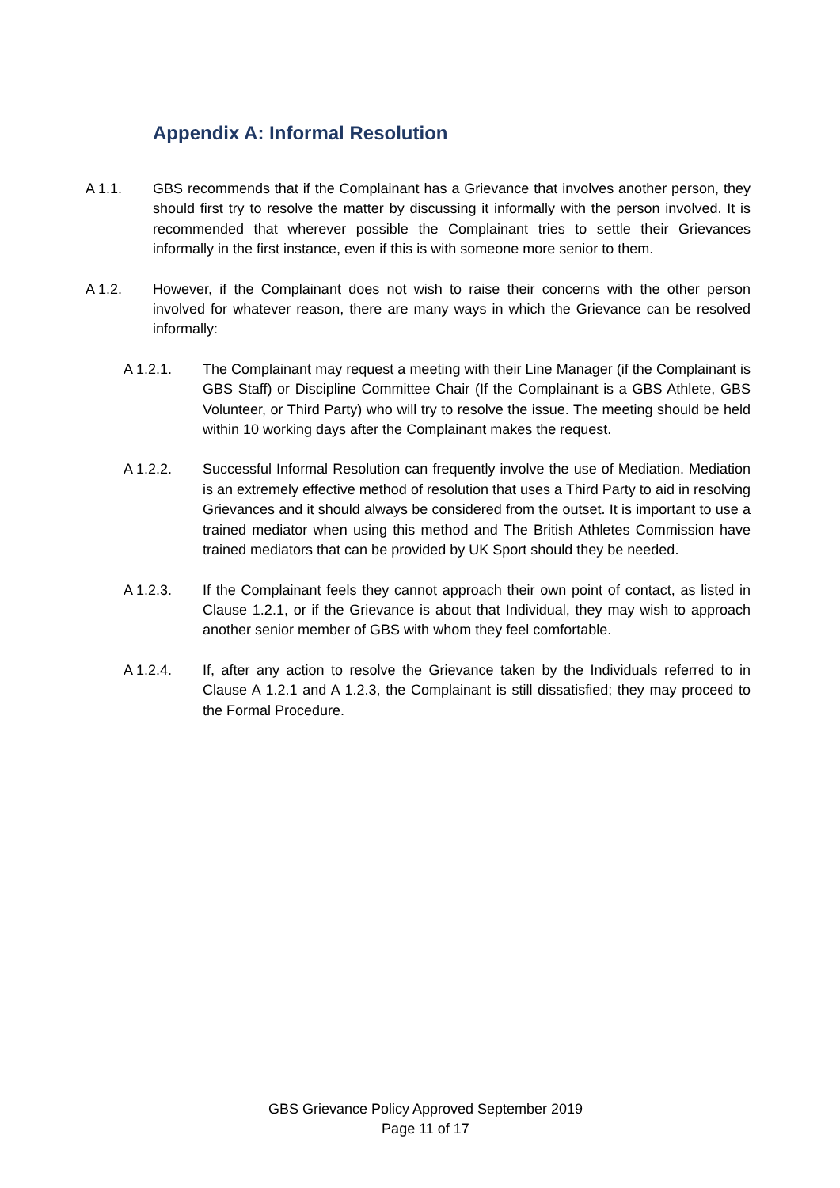Appendix A: Informal Resolution
A 1.1. GBS recommends that if the Complainant has a Grievance that involves another person, they should first try to resolve the matter by discussing it informally with the person involved. It is recommended that wherever possible the Complainant tries to settle their Grievances informally in the first instance, even if this is with someone more senior to them.
A 1.2. However, if the Complainant does not wish to raise their concerns with the other person involved for whatever reason, there are many ways in which the Grievance can be resolved informally:
A 1.2.1. The Complainant may request a meeting with their Line Manager (if the Complainant is GBS Staff) or Discipline Committee Chair (If the Complainant is a GBS Athlete, GBS Volunteer, or Third Party) who will try to resolve the issue. The meeting should be held within 10 working days after the Complainant makes the request.
A 1.2.2. Successful Informal Resolution can frequently involve the use of Mediation. Mediation is an extremely effective method of resolution that uses a Third Party to aid in resolving Grievances and it should always be considered from the outset. It is important to use a trained mediator when using this method and The British Athletes Commission have trained mediators that can be provided by UK Sport should they be needed.
A 1.2.3. If the Complainant feels they cannot approach their own point of contact, as listed in Clause 1.2.1, or if the Grievance is about that Individual, they may wish to approach another senior member of GBS with whom they feel comfortable.
A 1.2.4. If, after any action to resolve the Grievance taken by the Individuals referred to in Clause A 1.2.1 and A 1.2.3, the Complainant is still dissatisfied; they may proceed to the Formal Procedure.
GBS Grievance Policy Approved September 2019
Page 11 of 17